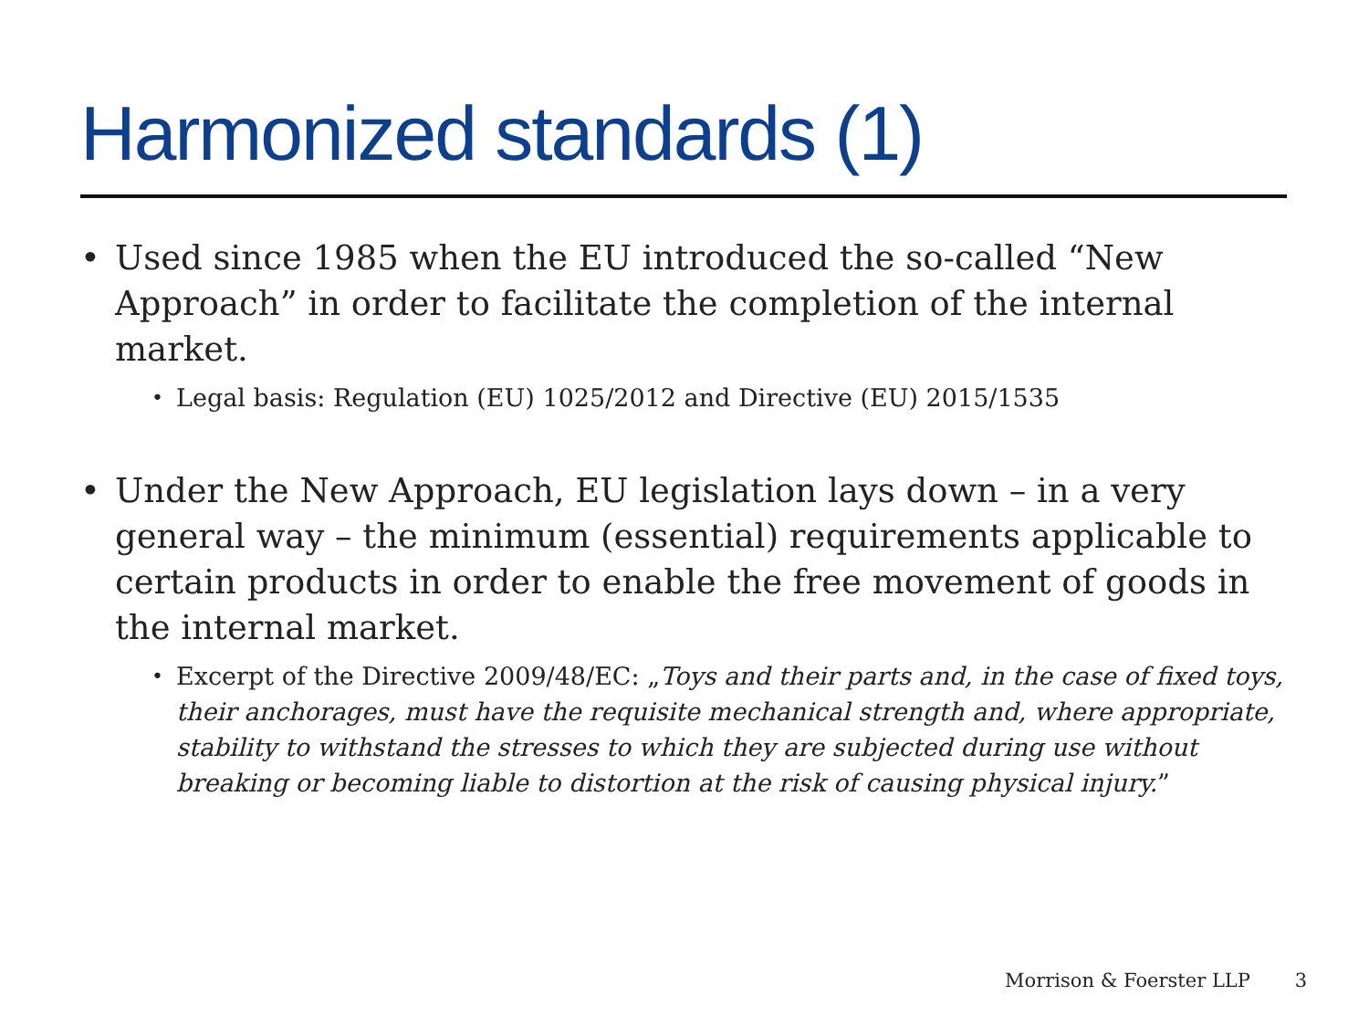Harmonized standards (1)
• Used since 1985 when the EU introduced the so-called “New Approach” in order to facilitate the completion of the internal market.
• Legal basis: Regulation (EU) 1025/2012 and Directive (EU) 2015/1535
• Under the New Approach, EU legislation lays down – in a very general way – the minimum (essential) requirements applicable to certain products in order to enable the free movement of goods in the internal market.
• Excerpt of the Directive 2009/48/EC: „Toys and their parts and, in the case of fixed toys, their anchorages, must have the requisite mechanical strength and, where appropriate, stability to withstand the stresses to which they are subjected during use without breaking or becoming liable to distortion at the risk of causing physical injury.”
Morrison & Foerster LLP 3